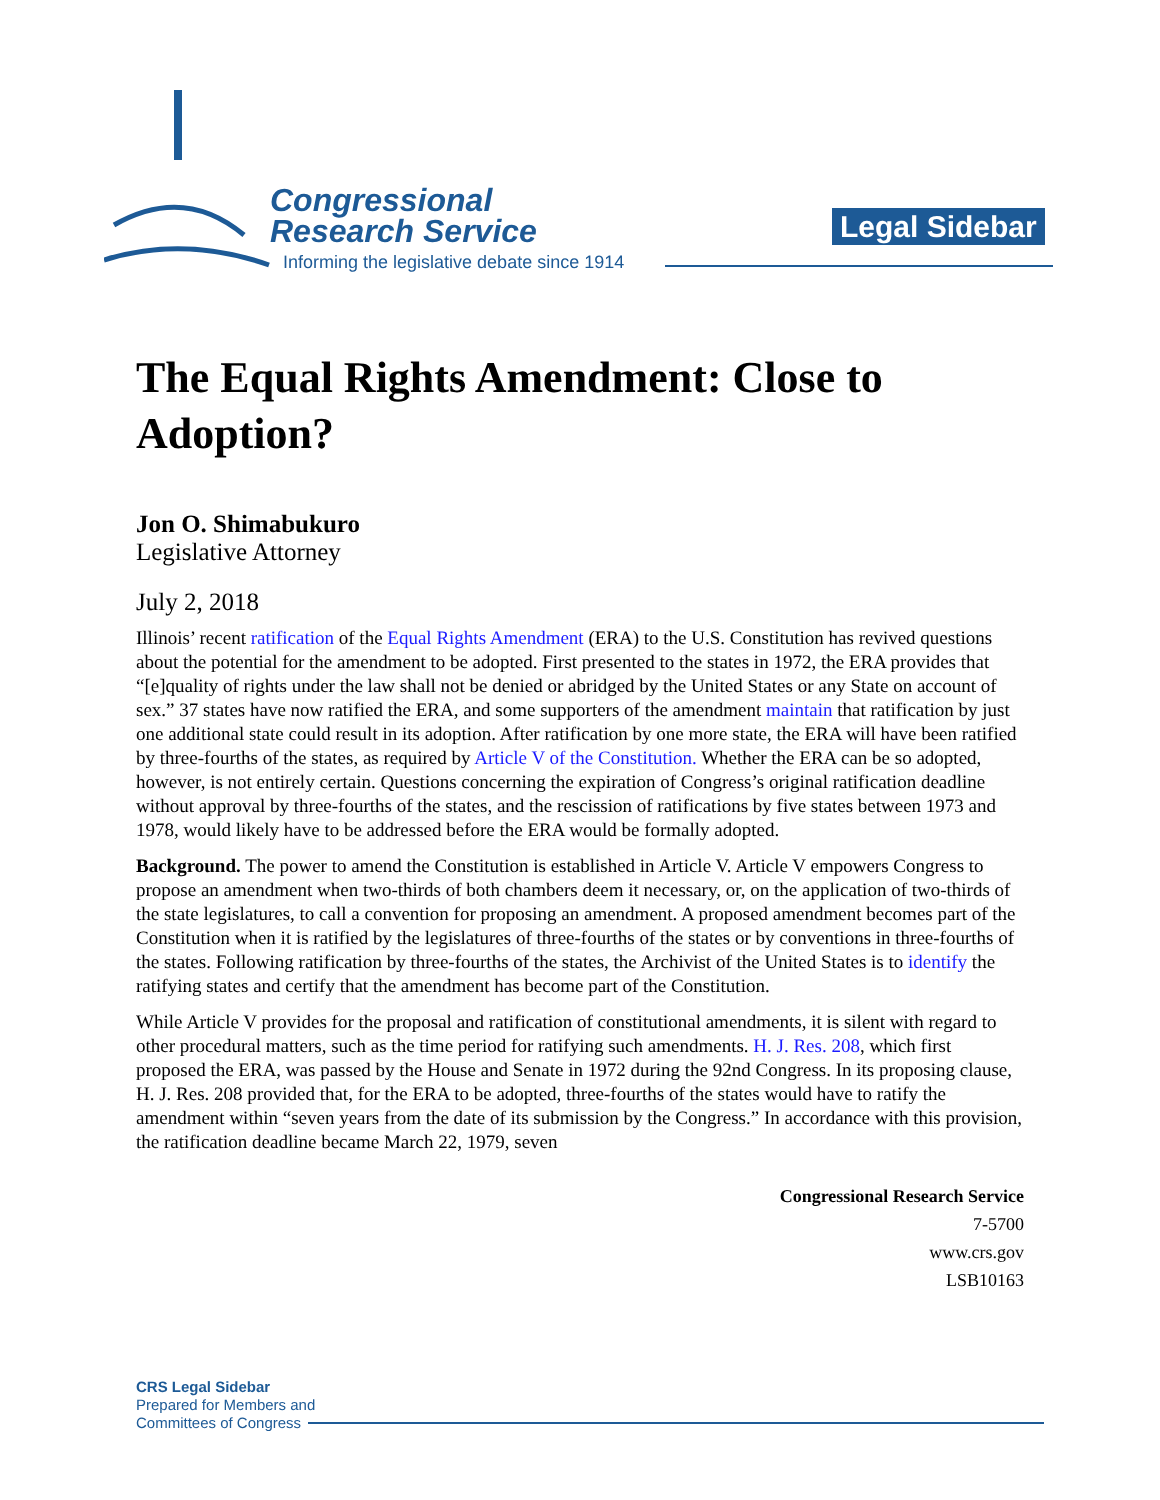Congressional
Research Service
Informing the legislative debate since 1914
Legal Sidebar
The Equal Rights Amendment: Close to Adoption?
Jon O. Shimabukuro
Legislative Attorney
July 2, 2018
Illinois’ recent ratification of the Equal Rights Amendment (ERA) to the U.S. Constitution has revived questions about the potential for the amendment to be adopted. First presented to the states in 1972, the ERA provides that “[e]quality of rights under the law shall not be denied or abridged by the United States or any State on account of sex.” 37 states have now ratified the ERA, and some supporters of the amendment maintain that ratification by just one additional state could result in its adoption. After ratification by one more state, the ERA will have been ratified by three-fourths of the states, as required by Article V of the Constitution. Whether the ERA can be so adopted, however, is not entirely certain. Questions concerning the expiration of Congress’s original ratification deadline without approval by three-fourths of the states, and the rescission of ratifications by five states between 1973 and 1978, would likely have to be addressed before the ERA would be formally adopted.
Background. The power to amend the Constitution is established in Article V. Article V empowers Congress to propose an amendment when two-thirds of both chambers deem it necessary, or, on the application of two-thirds of the state legislatures, to call a convention for proposing an amendment. A proposed amendment becomes part of the Constitution when it is ratified by the legislatures of three-fourths of the states or by conventions in three-fourths of the states. Following ratification by three-fourths of the states, the Archivist of the United States is to identify the ratifying states and certify that the amendment has become part of the Constitution.
While Article V provides for the proposal and ratification of constitutional amendments, it is silent with regard to other procedural matters, such as the time period for ratifying such amendments. H. J. Res. 208, which first proposed the ERA, was passed by the House and Senate in 1972 during the 92nd Congress. In its proposing clause, H. J. Res. 208 provided that, for the ERA to be adopted, three-fourths of the states would have to ratify the amendment within “seven years from the date of its submission by the Congress.” In accordance with this provision, the ratification deadline became March 22, 1979, seven
Congressional Research Service
7-5700
www.crs.gov
LSB10163
CRS Legal Sidebar
Prepared for Members and
Committees of Congress